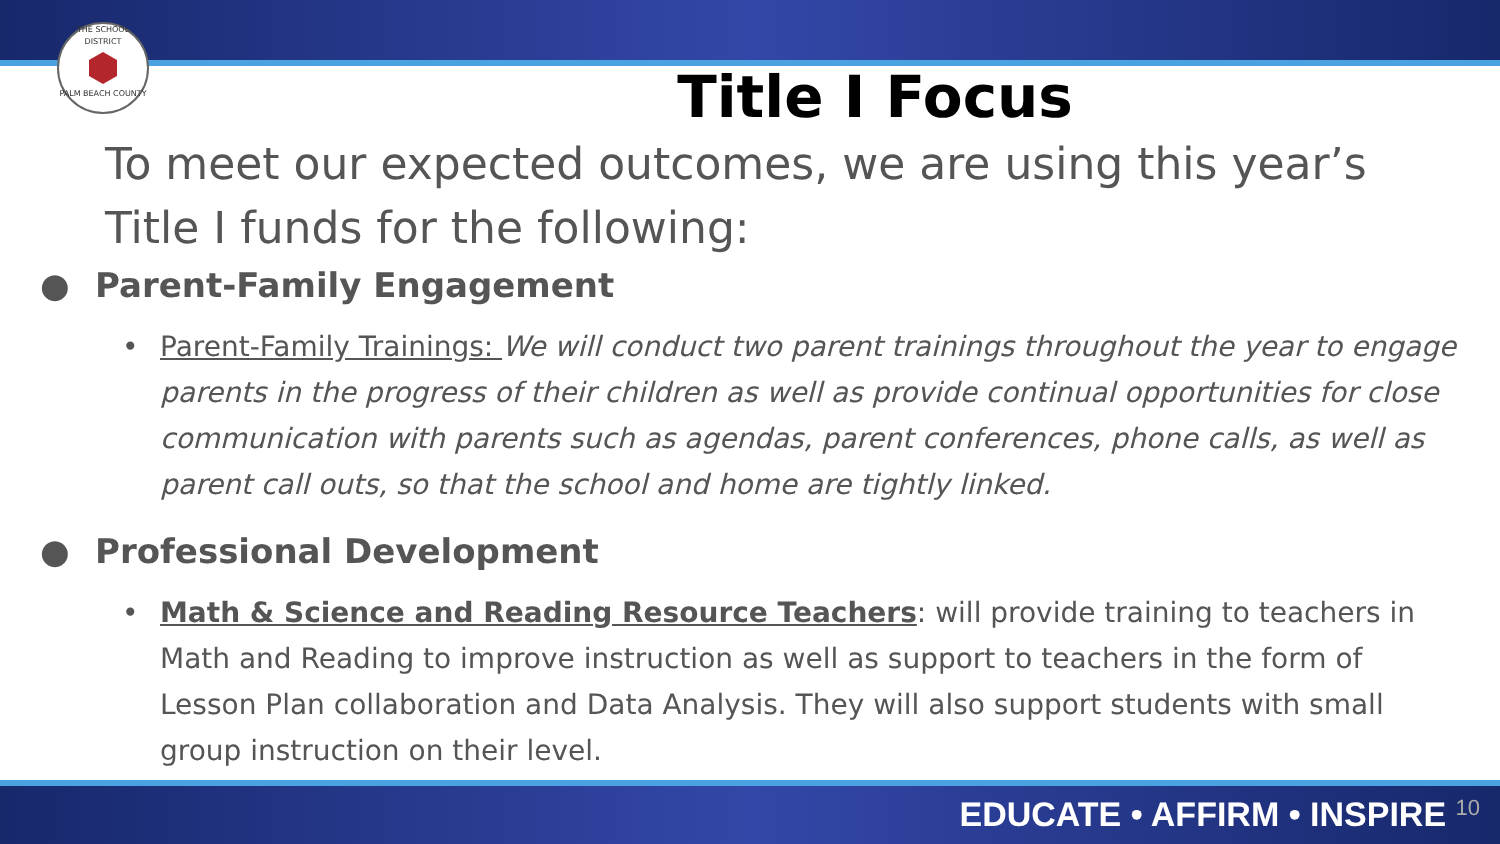THE SCHOOL DISTRICT
PALM BEACH COUNTY
Title I Focus
To meet our expected outcomes, we are using this year’s Title I funds for the following:
● Parent-Family Engagement
• Parent-Family Trainings: We will conduct two parent trainings throughout the year to engage parents in the progress of their children as well as provide continual opportunities for close communication with parents such as agendas, parent conferences, phone calls, as well as parent call outs, so that the school and home are tightly linked.
● Professional Development
• Math & Science and Reading Resource Teachers: will provide training to teachers in Math and Reading to improve instruction as well as support to teachers in the form of Lesson Plan collaboration and Data Analysis. They will also support students with small group instruction on their level.
EDUCATE • AFFIRM • INSPIRE 10